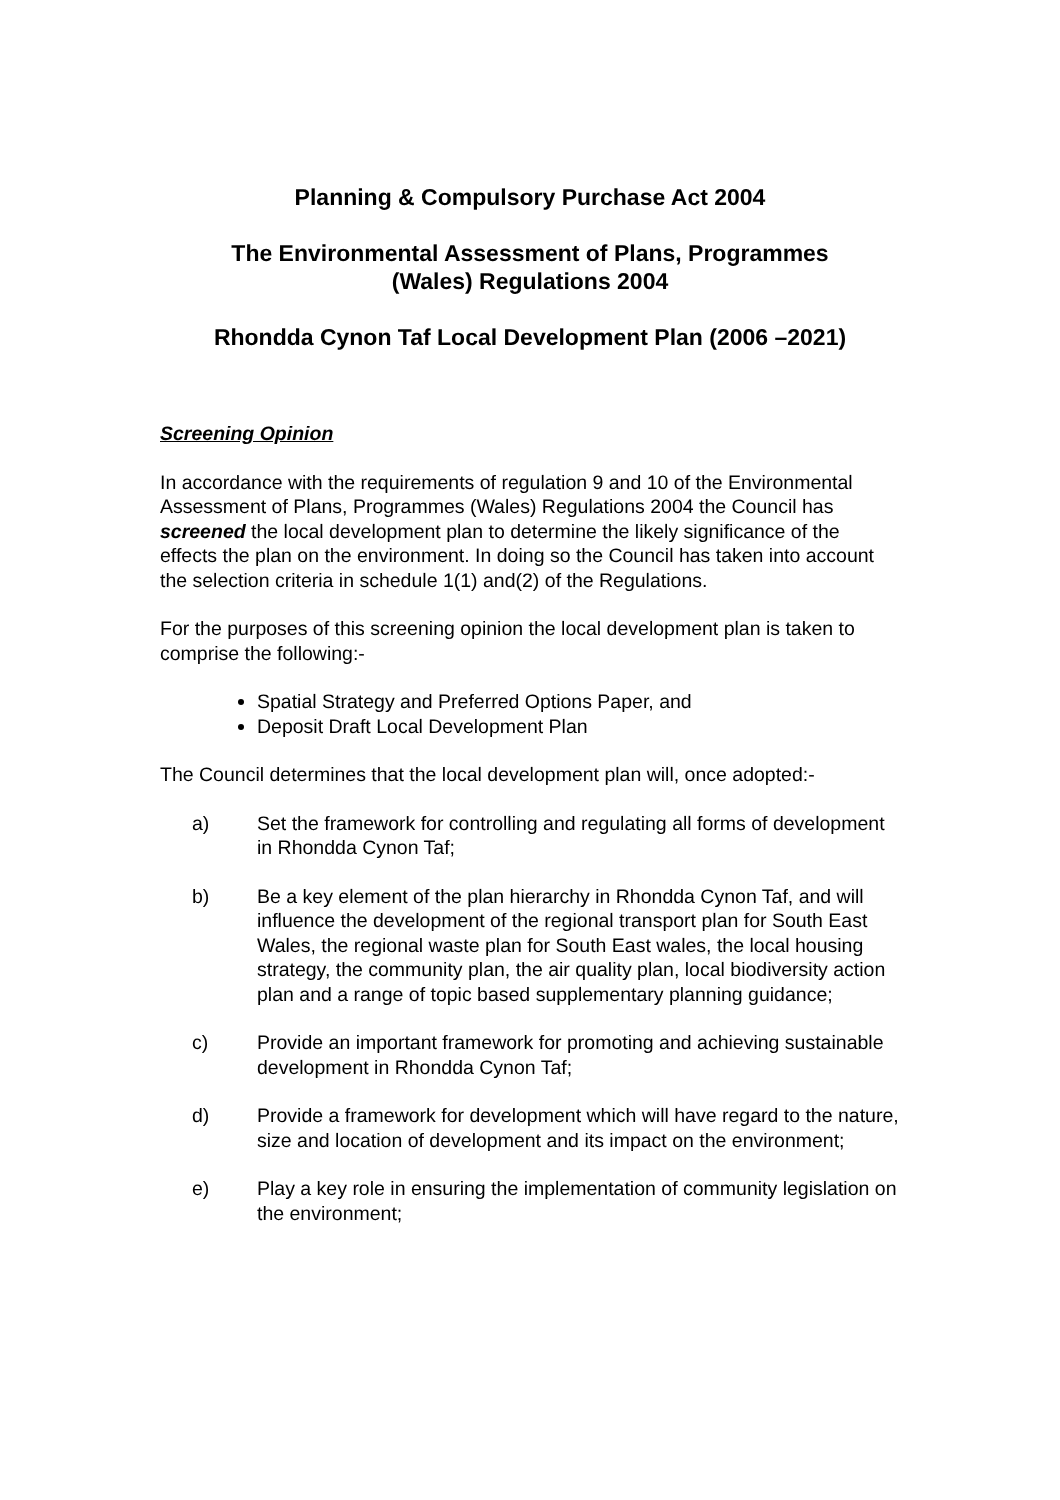Planning & Compulsory Purchase Act 2004
The Environmental Assessment of Plans, Programmes
(Wales) Regulations 2004
Rhondda Cynon Taf Local Development Plan (2006 –2021)
Screening Opinion
In accordance with the requirements of regulation 9 and 10 of the Environmental Assessment of Plans, Programmes (Wales) Regulations 2004 the Council has screened the local development plan to determine the likely significance of the effects the plan on the environment. In doing so the Council has taken into account the selection criteria in schedule 1(1) and(2) of the Regulations.
For the purposes of this screening opinion the local development plan is taken to comprise the following:-
Spatial Strategy and Preferred Options Paper, and
Deposit Draft Local Development Plan
The Council determines that the local development plan will, once adopted:-
a) Set the framework for controlling and regulating all forms of development in Rhondda Cynon Taf;
b) Be a key element of the plan hierarchy in Rhondda Cynon Taf, and will influence the development of the regional transport plan for South East Wales, the regional waste plan for South East wales, the local housing strategy, the community plan, the air quality plan, local biodiversity action plan and a range of topic based supplementary planning guidance;
c) Provide an important framework for promoting and achieving sustainable development in Rhondda Cynon Taf;
d) Provide a framework for development which will have regard to the nature, size and location of development and its impact on the environment;
e) Play a key role in ensuring the implementation of community legislation on the environment;